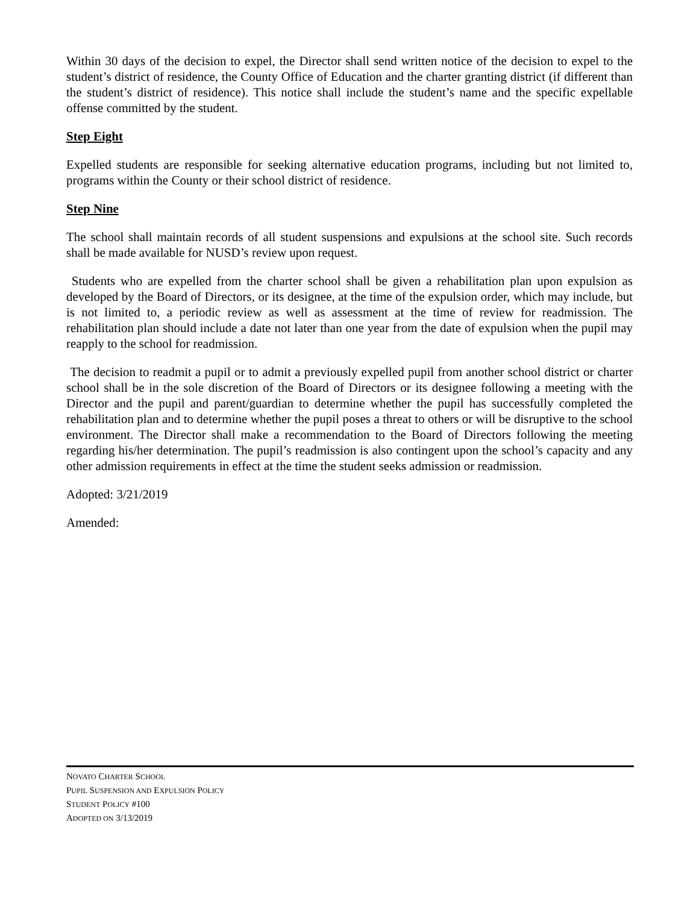Within 30 days of the decision to expel, the Director shall send written notice of the decision to expel to the student’s district of residence, the County Office of Education and the charter granting district (if different than the student’s district of residence). This notice shall include the student’s name and the specific expellable offense committed by the student.
Step Eight
Expelled students are responsible for seeking alternative education programs, including but not limited to, programs within the County or their school district of residence.
Step Nine
The school shall maintain records of all student suspensions and expulsions at the school site. Such records shall be made available for NUSD’s review upon request.
Students who are expelled from the charter school shall be given a rehabilitation plan upon expulsion as developed by the Board of Directors, or its designee, at the time of the expulsion order, which may include, but is not limited to, a periodic review as well as assessment at the time of review for readmission. The rehabilitation plan should include a date not later than one year from the date of expulsion when the pupil may reapply to the school for readmission.
The decision to readmit a pupil or to admit a previously expelled pupil from another school district or charter school shall be in the sole discretion of the Board of Directors or its designee following a meeting with the Director and the pupil and parent/guardian to determine whether the pupil has successfully completed the rehabilitation plan and to determine whether the pupil poses a threat to others or will be disruptive to the school environment. The Director shall make a recommendation to the Board of Directors following the meeting regarding his/her determination. The pupil’s readmission is also contingent upon the school’s capacity and any other admission requirements in effect at the time the student seeks admission or readmission.
Adopted: 3/21/2019
Amended:
NOVATO CHARTER SCHOOL
PUPIL SUSPENSION AND EXPULSION POLICY
STUDENT POLICY #100
ADOPTED ON 3/13/2019